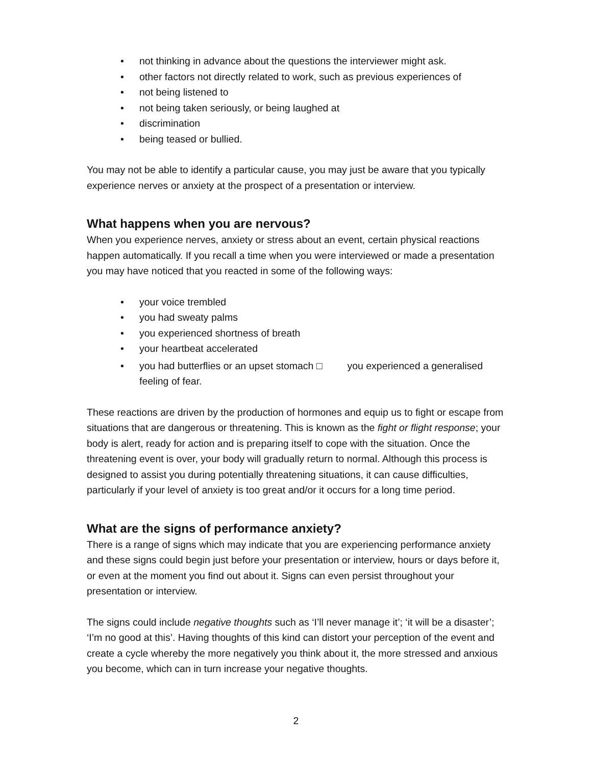• not thinking in advance about the questions the interviewer might ask.
• other factors not directly related to work, such as previous experiences of
• not being listened to
• not being taken seriously, or being laughed at
• discrimination
• being teased or bullied.
You may not be able to identify a particular cause, you may just be aware that you typically experience nerves or anxiety at the prospect of a presentation or interview.
What happens when you are nervous?
When you experience nerves, anxiety or stress about an event, certain physical reactions happen automatically. If you recall a time when you were interviewed or made a presentation you may have noticed that you reacted in some of the following ways:
• your voice trembled
• you had sweaty palms
• you experienced shortness of breath
• your heartbeat accelerated
• you had butterflies or an upset stomach □ you experienced a generalised feeling of fear.
These reactions are driven by the production of hormones and equip us to fight or escape from situations that are dangerous or threatening. This is known as the fight or flight response; your body is alert, ready for action and is preparing itself to cope with the situation. Once the threatening event is over, your body will gradually return to normal. Although this process is designed to assist you during potentially threatening situations, it can cause difficulties, particularly if your level of anxiety is too great and/or it occurs for a long time period.
What are the signs of performance anxiety?
There is a range of signs which may indicate that you are experiencing performance anxiety and these signs could begin just before your presentation or interview, hours or days before it, or even at the moment you find out about it. Signs can even persist throughout your presentation or interview.
The signs could include negative thoughts such as ‘I’ll never manage it’; ‘it will be a disaster’; ‘I’m no good at this’. Having thoughts of this kind can distort your perception of the event and create a cycle whereby the more negatively you think about it, the more stressed and anxious you become, which can in turn increase your negative thoughts.
2